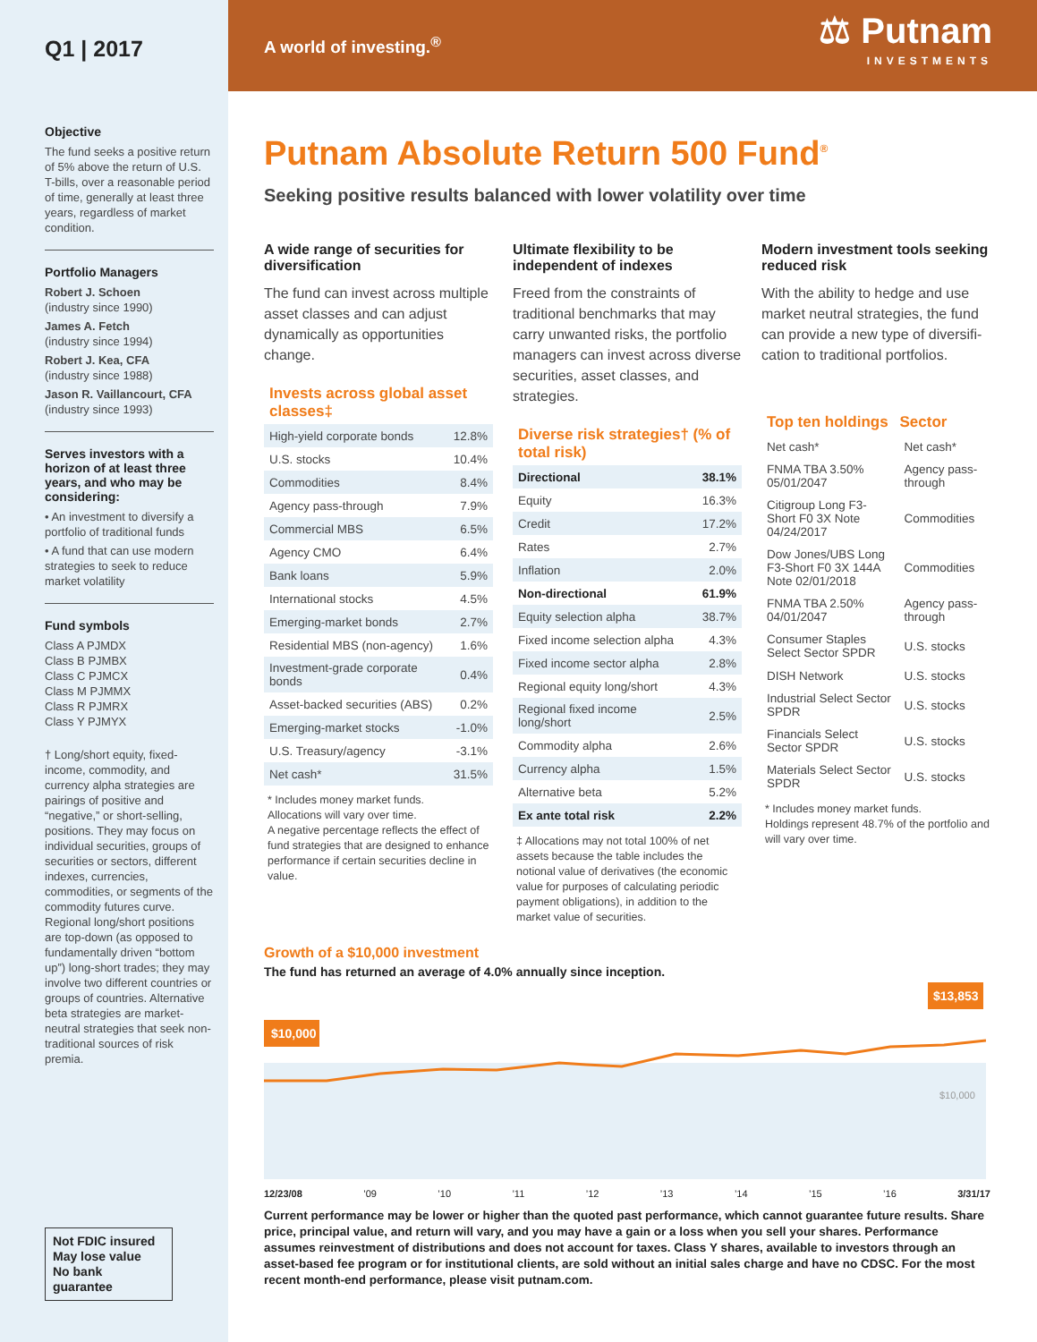Q1 | 2017
Objective
The fund seeks a positive return of 5% above the return of U.S. T-bills, over a reasonable period of time, generally at least three years, regardless of market condition.
Portfolio Managers
Robert J. Schoen
(industry since 1990)
James A. Fetch
(industry since 1994)
Robert J. Kea, CFA
(industry since 1988)
Jason R. Vaillancourt, CFA
(industry since 1993)
Serves investors with a horizon of at least three years, and who may be considering:
• An investment to diversify a portfolio of traditional funds
• A fund that can use modern strategies to seek to reduce market volatility
Fund symbols
Class A PJMDX
Class B PJMBX
Class C PJMCX
Class M PJMMX
Class R PJMRX
Class Y PJMYX
† Long/short equity, fixed-income, commodity, and currency alpha strategies are pairings of positive and “negative,” or short-selling, positions. They may focus on individual securities, groups of securities or sectors, different indexes, currencies, commodities, or segments of the commodity futures curve. Regional long/short positions are top-down (as opposed to fundamentally driven “bottom up”) long-short trades; they may involve two different countries or groups of countries. Alternative beta strategies are market-neutral strategies that seek non-traditional sources of risk premia.
Not FDIC insured
May lose value
No bank guarantee
A world of investing.<sup>®</sup> ⚖ Putnam
INVESTMENTS
Putnam Absolute Return 500 Fund<sup>®</sup>
Seeking positive results balanced with lower volatility over time
A wide range of securities for diversification
The fund can invest across multiple asset classes and can adjust dynamically as opportunities change.
Invests across global asset classes‡
| High-yield corporate bonds | 12.8% |
| U.S. stocks | 10.4% |
| Commodities | 8.4% |
| Agency pass-through | 7.9% |
| Commercial MBS | 6.5% |
| Agency CMO | 6.4% |
| Bank loans | 5.9% |
| International stocks | 4.5% |
| Emerging-market bonds | 2.7% |
| Residential MBS (non-agency) | 1.6% |
| Investment-grade corporate bonds | 0.4% |
| Asset-backed securities (ABS) | 0.2% |
| Emerging-market stocks | -1.0% |
| U.S. Treasury/agency | -3.1% |
| Net cash* | 31.5% |
* Includes money market funds.
Allocations will vary over time.
A negative percentage reflects the effect of fund strategies that are designed to enhance performance if certain securities decline in value.
Ultimate flexibility to be independent of indexes
Freed from the constraints of traditional benchmarks that may carry unwanted risks, the portfolio managers can invest across diverse securities, asset classes, and strategies.
Diverse risk strategies† (% of total risk)
| Directional | 38.1% |
| Equity | 16.3% |
| Credit | 17.2% |
| Rates | 2.7% |
| Inflation | 2.0% |
| Non-directional | 61.9% |
| Equity selection alpha | 38.7% |
| Fixed income selection alpha | 4.3% |
| Fixed income sector alpha | 2.8% |
| Regional equity long/short | 4.3% |
| Regional fixed income long/short | 2.5% |
| Commodity alpha | 2.6% |
| Currency alpha | 1.5% |
| Alternative beta | 5.2% |
| Ex ante total risk | 2.2% |
‡ Allocations may not total 100% of net assets because the table includes the notional value of derivatives (the economic value for purposes of calculating periodic payment obligations), in addition to the market value of securities.
Modern investment tools seeking reduced risk
With the ability to hedge and use market neutral strategies, the fund can provide a new type of diversifi-cation to traditional portfolios.
| Top ten holdings | Sector |
| --- | --- |
| Net cash* | Net cash* |
| FNMA TBA 3.50% 05/01/2047 | Agency pass-through |
| Citigroup Long F3-Short F0 3X Note 04/24/2017 | Commodities |
| Dow Jones/UBS Long F3-Short F0 3X 144A Note 02/01/2018 | Commodities |
| FNMA TBA 2.50% 04/01/2047 | Agency pass-through |
| Consumer Staples Select Sector SPDR | U.S. stocks |
| DISH Network | U.S. stocks |
| Industrial Select Sector SPDR | U.S. stocks |
| Financials Select Sector SPDR | U.S. stocks |
| Materials Select Sector SPDR | U.S. stocks |
* Includes money market funds.
Holdings represent 48.7% of the portfolio and will vary over time.
Growth of a $10,000 investment
The fund has returned an average of 4.0% annually since inception.
$10,000
$13,853
$10,000
12/23/08’09’10’11’12’13’14’15’16 3/31/17
Current performance may be lower or higher than the quoted past performance, which cannot guarantee future results. Share price, principal value, and return will vary, and you may have a gain or a loss when you sell your shares. Performance assumes reinvestment of distributions and does not account for taxes. Class Y shares, available to investors through an asset-based fee program or for institutional clients, are sold without an initial sales charge and have no CDSC. For the most recent month-end performance, please visit putnam.com.